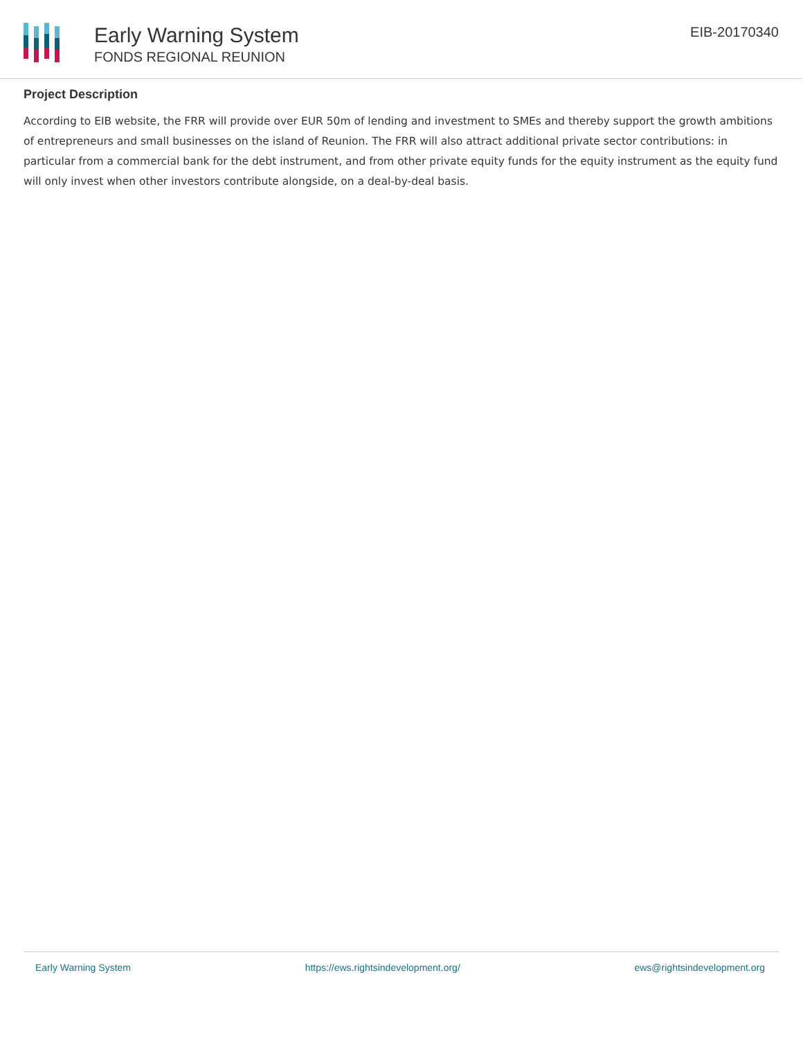Early Warning System
FONDS REGIONAL REUNION
EIB-20170340
Project Description
According to EIB website, the FRR will provide over EUR 50m of lending and investment to SMEs and thereby support the growth ambitions of entrepreneurs and small businesses on the island of Reunion. The FRR will also attract additional private sector contributions: in particular from a commercial bank for the debt instrument, and from other private equity funds for the equity instrument as the equity fund will only invest when other investors contribute alongside, on a deal-by-deal basis.
Early Warning System https://ews.rightsindevelopment.org/ ews@rightsindevelopment.org